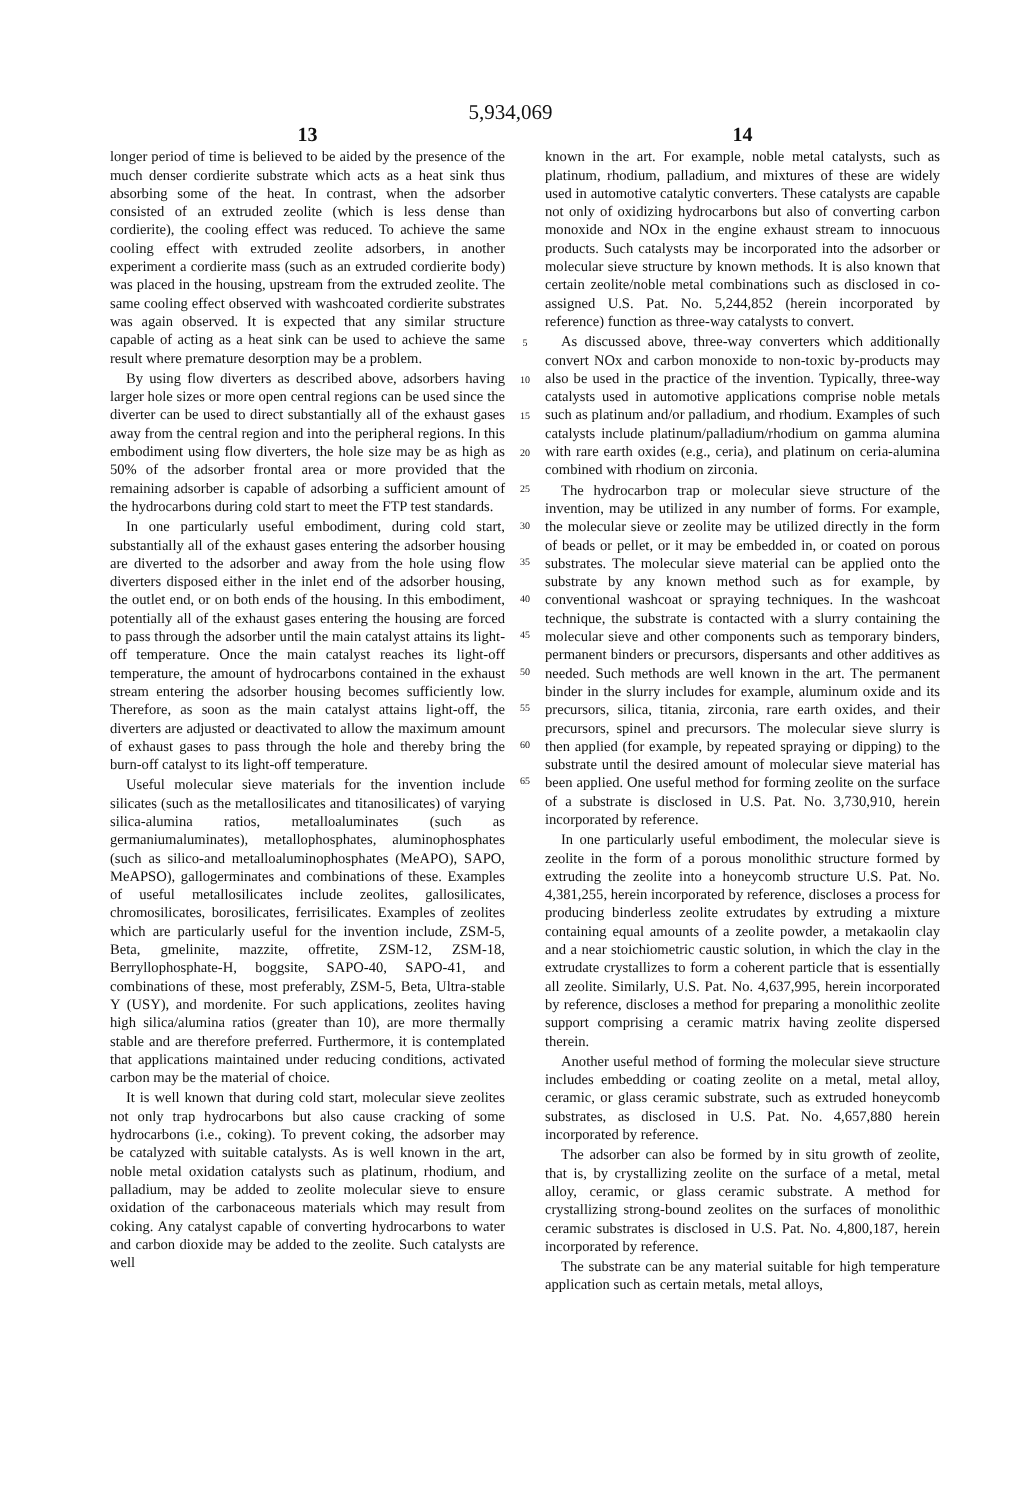5,934,069
13
longer period of time is believed to be aided by the presence of the much denser cordierite substrate which acts as a heat sink thus absorbing some of the heat. In contrast, when the adsorber consisted of an extruded zeolite (which is less dense than cordierite), the cooling effect was reduced. To achieve the same cooling effect with extruded zeolite adsorbers, in another experiment a cordierite mass (such as an extruded cordierite body) was placed in the housing, upstream from the extruded zeolite. The same cooling effect observed with washcoated cordierite substrates was again observed. It is expected that any similar structure capable of acting as a heat sink can be used to achieve the same result where premature desorption may be a problem.
By using flow diverters as described above, adsorbers having larger hole sizes or more open central regions can be used since the diverter can be used to direct substantially all of the exhaust gases away from the central region and into the peripheral regions. In this embodiment using flow diverters, the hole size may be as high as 50% of the adsorber frontal area or more provided that the remaining adsorber is capable of adsorbing a sufficient amount of the hydrocarbons during cold start to meet the FTP test standards.
In one particularly useful embodiment, during cold start, substantially all of the exhaust gases entering the adsorber housing are diverted to the adsorber and away from the hole using flow diverters disposed either in the inlet end of the adsorber housing, the outlet end, or on both ends of the housing. In this embodiment, potentially all of the exhaust gases entering the housing are forced to pass through the adsorber until the main catalyst attains its light-off temperature. Once the main catalyst reaches its light-off temperature, the amount of hydrocarbons contained in the exhaust stream entering the adsorber housing becomes sufficiently low. Therefore, as soon as the main catalyst attains light-off, the diverters are adjusted or deactivated to allow the maximum amount of exhaust gases to pass through the hole and thereby bring the burn-off catalyst to its light-off temperature.
Useful molecular sieve materials for the invention include silicates (such as the metallosilicates and titanosilicates) of varying silica-alumina ratios, metalloaluminates (such as germaniumaluminates), metallophosphates, aluminophosphates (such as silico-and metalloaluminophosphates (MeAPO), SAPO, MeAPSO), gallogerminates and combinations of these. Examples of useful metallosilicates include zeolites, gallosilicates, chromosilicates, borosilicates, ferrisilicates. Examples of zeolites which are particularly useful for the invention include, ZSM-5, Beta, gmelinite, mazzite, offretite, ZSM-12, ZSM-18, Berryllophosphate-H, boggsite, SAPO-40, SAPO-41, and combinations of these, most preferably, ZSM-5, Beta, Ultra-stable Y (USY), and mordenite. For such applications, zeolites having high silica/alumina ratios (greater than 10), are more thermally stable and are therefore preferred. Furthermore, it is contemplated that applications maintained under reducing conditions, activated carbon may be the material of choice.
It is well known that during cold start, molecular sieve zeolites not only trap hydrocarbons but also cause cracking of some hydrocarbons (i.e., coking). To prevent coking, the adsorber may be catalyzed with suitable catalysts. As is well known in the art, noble metal oxidation catalysts such as platinum, rhodium, and palladium, may be added to zeolite molecular sieve to ensure oxidation of the carbonaceous materials which may result from coking. Any catalyst capable of converting hydrocarbons to water and carbon dioxide may be added to the zeolite. Such catalysts are well
5
10
15
20
25
30
35
40
45
50
55
60
65
14
known in the art. For example, noble metal catalysts, such as platinum, rhodium, palladium, and mixtures of these are widely used in automotive catalytic converters. These catalysts are capable not only of oxidizing hydrocarbons but also of converting carbon monoxide and NOx in the engine exhaust stream to innocuous products. Such catalysts may be incorporated into the adsorber or molecular sieve structure by known methods. It is also known that certain zeolite/noble metal combinations such as disclosed in co-assigned U.S. Pat. No. 5,244,852 (herein incorporated by reference) function as three-way catalysts to convert.
As discussed above, three-way converters which additionally convert NOx and carbon monoxide to non-toxic by-products may also be used in the practice of the invention. Typically, three-way catalysts used in automotive applications comprise noble metals such as platinum and/or palladium, and rhodium. Examples of such catalysts include platinum/palladium/rhodium on gamma alumina with rare earth oxides (e.g., ceria), and platinum on ceria-alumina combined with rhodium on zirconia.
The hydrocarbon trap or molecular sieve structure of the invention, may be utilized in any number of forms. For example, the molecular sieve or zeolite may be utilized directly in the form of beads or pellet, or it may be embedded in, or coated on porous substrates. The molecular sieve material can be applied onto the substrate by any known method such as for example, by conventional washcoat or spraying techniques. In the washcoat technique, the substrate is contacted with a slurry containing the molecular sieve and other components such as temporary binders, permanent binders or precursors, dispersants and other additives as needed. Such methods are well known in the art. The permanent binder in the slurry includes for example, aluminum oxide and its precursors, silica, titania, zirconia, rare earth oxides, and their precursors, spinel and precursors. The molecular sieve slurry is then applied (for example, by repeated spraying or dipping) to the substrate until the desired amount of molecular sieve material has been applied. One useful method for forming zeolite on the surface of a substrate is disclosed in U.S. Pat. No. 3,730,910, herein incorporated by reference.
In one particularly useful embodiment, the molecular sieve is zeolite in the form of a porous monolithic structure formed by extruding the zeolite into a honeycomb structure U.S. Pat. No. 4,381,255, herein incorporated by reference, discloses a process for producing binderless zeolite extrudates by extruding a mixture containing equal amounts of a zeolite powder, a metakaolin clay and a near stoichiometric caustic solution, in which the clay in the extrudate crystallizes to form a coherent particle that is essentially all zeolite. Similarly, U.S. Pat. No. 4,637,995, herein incorporated by reference, discloses a method for preparing a monolithic zeolite support comprising a ceramic matrix having zeolite dispersed therein.
Another useful method of forming the molecular sieve structure includes embedding or coating zeolite on a metal, metal alloy, ceramic, or glass ceramic substrate, such as extruded honeycomb substrates, as disclosed in U.S. Pat. No. 4,657,880 herein incorporated by reference.
The adsorber can also be formed by in situ growth of zeolite, that is, by crystallizing zeolite on the surface of a metal, metal alloy, ceramic, or glass ceramic substrate. A method for crystallizing strong-bound zeolites on the surfaces of monolithic ceramic substrates is disclosed in U.S. Pat. No. 4,800,187, herein incorporated by reference.
The substrate can be any material suitable for high temperature application such as certain metals, metal alloys,